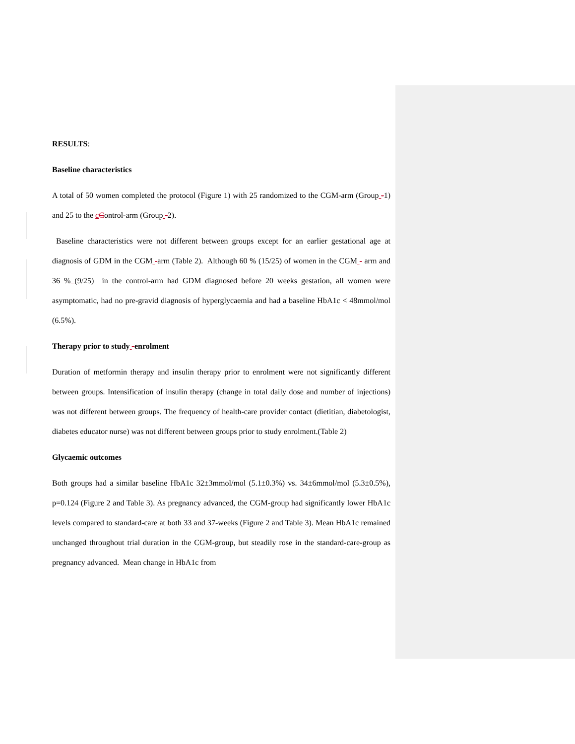RESULTS:
Baseline characteristics
A total of 50 women completed the protocol (Figure 1) with 25 randomized to the CGM-arm (Group -1) and 25 to the cControl-arm (Group -2).
Baseline characteristics were not different between groups except for an earlier gestational age at diagnosis of GDM in the CGM -arm (Table 2). Although 60 % (15/25) of women in the CGM - arm and 36 % (9/25) in the control-arm had GDM diagnosed before 20 weeks gestation, all women were asymptomatic, had no pre-gravid diagnosis of hyperglycaemia and had a baseline HbA1c < 48mmol/mol (6.5%).
Therapy prior to study -enrolment
Duration of metformin therapy and insulin therapy prior to enrolment were not significantly different between groups. Intensification of insulin therapy (change in total daily dose and number of injections) was not different between groups. The frequency of health-care provider contact (dietitian, diabetologist, diabetes educator nurse) was not different between groups prior to study enrolment.(Table 2)
Glycaemic outcomes
Both groups had a similar baseline HbA1c 32±3mmol/mol (5.1±0.3%) vs. 34±6mmol/mol (5.3±0.5%), p=0.124 (Figure 2 and Table 3). As pregnancy advanced, the CGM-group had significantly lower HbA1c levels compared to standard-care at both 33 and 37-weeks (Figure 2 and Table 3). Mean HbA1c remained unchanged throughout trial duration in the CGM-group, but steadily rose in the standard-care-group as pregnancy advanced. Mean change in HbA1c from